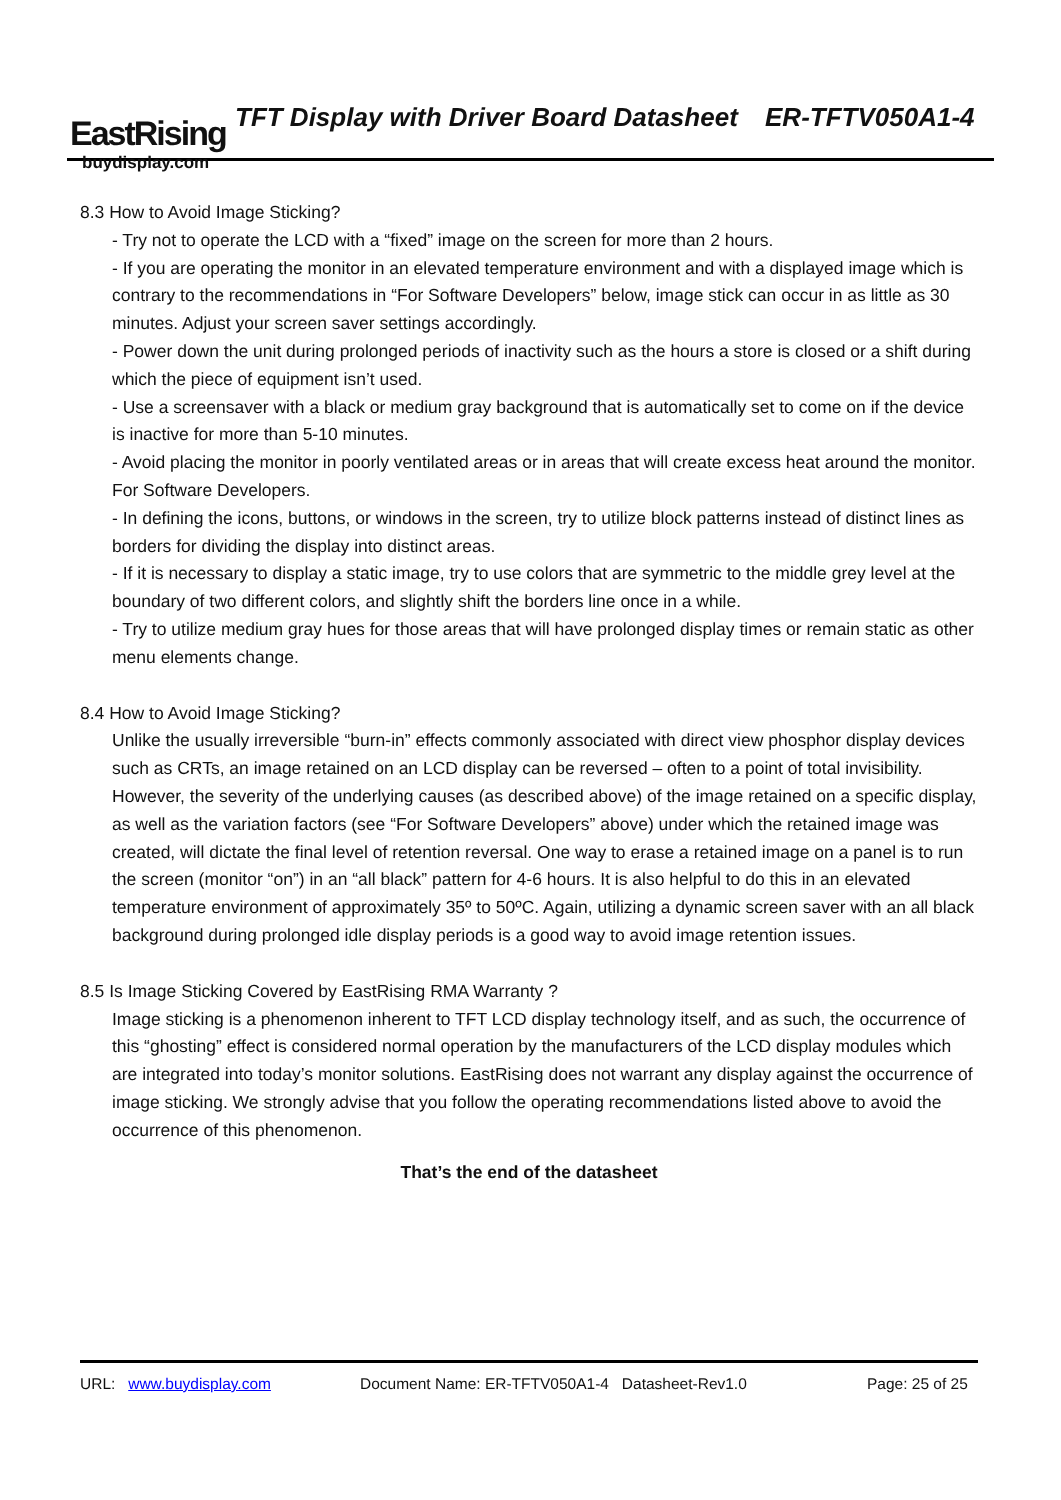EastRising
buydisplay.com
TFT Display with Driver Board Datasheet ER-TFTV050A1-4
8.3 How to Avoid Image Sticking?
- Try not to operate the LCD with a “fixed” image on the screen for more than 2 hours.
- If you are operating the monitor in an elevated temperature environment and with a displayed image which is contrary to the recommendations in “For Software Developers” below, image stick can occur in as little as 30 minutes. Adjust your screen saver settings accordingly.
- Power down the unit during prolonged periods of inactivity such as the hours a store is closed or a shift during which the piece of equipment isn’t used.
- Use a screensaver with a black or medium gray background that is automatically set to come on if the device is inactive for more than 5-10 minutes.
- Avoid placing the monitor in poorly ventilated areas or in areas that will create excess heat around the monitor. For Software Developers.
- In defining the icons, buttons, or windows in the screen, try to utilize block patterns instead of distinct lines as borders for dividing the display into distinct areas.
- If it is necessary to display a static image, try to use colors that are symmetric to the middle grey level at the boundary of two different colors, and slightly shift the borders line once in a while.
- Try to utilize medium gray hues for those areas that will have prolonged display times or remain static as other menu elements change.
8.4 How to Avoid Image Sticking?
Unlike the usually irreversible “burn-in” effects commonly associated with direct view phosphor display devices such as CRTs, an image retained on an LCD display can be reversed – often to a point of total invisibility. However, the severity of the underlying causes (as described above) of the image retained on a specific display, as well as the variation factors (see “For Software Developers” above) under which the retained image was created, will dictate the final level of retention reversal. One way to erase a retained image on a panel is to run the screen (monitor “on”) in an “all black” pattern for 4-6 hours. It is also helpful to do this in an elevated temperature environment of approximately 35º to 50ºC. Again, utilizing a dynamic screen saver with an all black background during prolonged idle display periods is a good way to avoid image retention issues.
8.5 Is Image Sticking Covered by EastRising RMA Warranty ?
Image sticking is a phenomenon inherent to TFT LCD display technology itself, and as such, the occurrence of this “ghosting” effect is considered normal operation by the manufacturers of the LCD display modules which are integrated into today’s monitor solutions. EastRising does not warrant any display against the occurrence of image sticking. We strongly advise that you follow the operating recommendations listed above to avoid the occurrence of this phenomenon.
That’s the end of the datasheet
URL: www.buydisplay.com Document Name: ER-TFTV050A1-4 Datasheet-Rev1.0 Page: 25 of 25